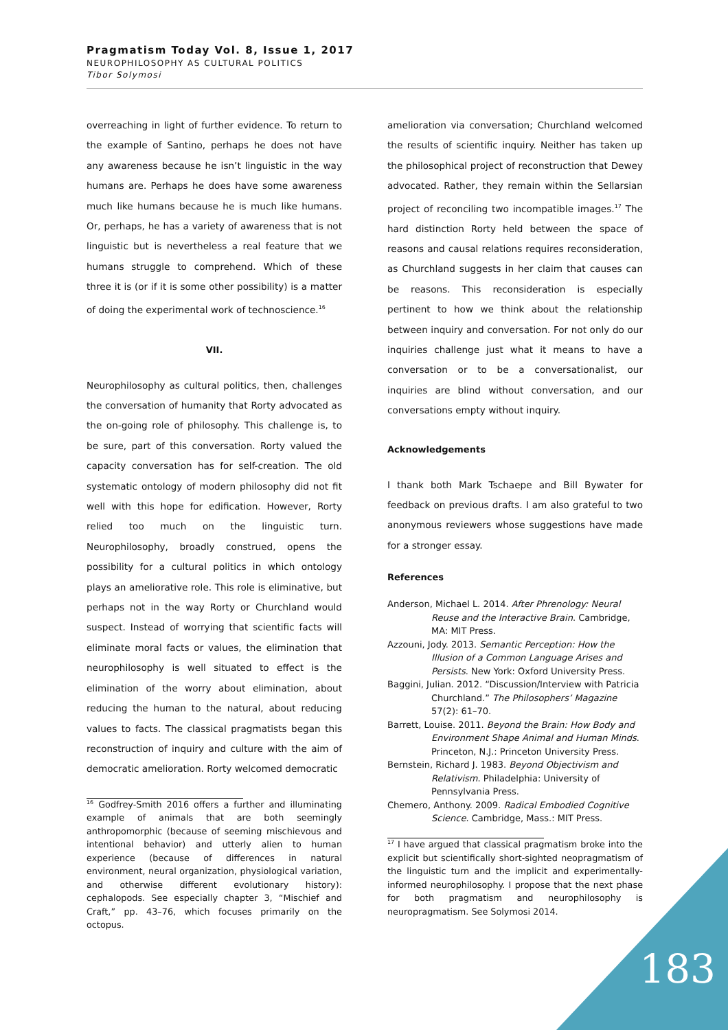Pragmatism Today Vol. 8, Issue 1, 2017
NEUROPHILOSOPHY AS CULTURAL POLITICS
Tibor Solymosi
overreaching in light of further evidence. To return to the example of Santino, perhaps he does not have any awareness because he isn’t linguistic in the way humans are. Perhaps he does have some awareness much like humans because he is much like humans. Or, perhaps, he has a variety of awareness that is not linguistic but is nevertheless a real feature that we humans struggle to comprehend. Which of these three it is (or if it is some other possibility) is a matter of doing the experimental work of technoscience.<sup>16</sup>
VII.
Neurophilosophy as cultural politics, then, challenges the conversation of humanity that Rorty advocated as the on-going role of philosophy. This challenge is, to be sure, part of this conversation. Rorty valued the capacity conversation has for self-creation. The old systematic ontology of modern philosophy did not fit well with this hope for edification. However, Rorty relied too much on the linguistic turn. Neurophilosophy, broadly construed, opens the possibility for a cultural politics in which ontology plays an ameliorative role. This role is eliminative, but perhaps not in the way Rorty or Churchland would suspect. Instead of worrying that scientific facts will eliminate moral facts or values, the elimination that neurophilosophy is well situated to effect is the elimination of the worry about elimination, about reducing the human to the natural, about reducing values to facts. The classical pragmatists began this reconstruction of inquiry and culture with the aim of democratic amelioration. Rorty welcomed democratic
<sup>16</sup> Godfrey-Smith 2016 offers a further and illuminating example of animals that are both seemingly anthropomorphic (because of seeming mischievous and intentional behavior) and utterly alien to human experience (because of differences in natural environment, neural organization, physiological variation, and otherwise different evolutionary history): cephalopods. See especially chapter 3, “Mischief and Craft,” pp. 43–76, which focuses primarily on the octopus.
amelioration via conversation; Churchland welcomed the results of scientific inquiry. Neither has taken up the philosophical project of reconstruction that Dewey advocated. Rather, they remain within the Sellarsian project of reconciling two incompatible images.<sup>17</sup> The hard distinction Rorty held between the space of reasons and causal relations requires reconsideration, as Churchland suggests in her claim that causes can be reasons. This reconsideration is especially pertinent to how we think about the relationship between inquiry and conversation. For not only do our inquiries challenge just what it means to have a conversation or to be a conversationalist, our inquiries are blind without conversation, and our conversations empty without inquiry.
Acknowledgements
I thank both Mark Tschaepe and Bill Bywater for feedback on previous drafts. I am also grateful to two anonymous reviewers whose suggestions have made for a stronger essay.
References
Anderson, Michael L. 2014. After Phrenology: Neural Reuse and the Interactive Brain. Cambridge, MA: MIT Press.
Azzouni, Jody. 2013. Semantic Perception: How the Illusion of a Common Language Arises and Persists. New York: Oxford University Press.
Baggini, Julian. 2012. “Discussion/Interview with Patricia Churchland.” The Philosophers’ Magazine 57(2): 61–70.
Barrett, Louise. 2011. Beyond the Brain: How Body and Environment Shape Animal and Human Minds. Princeton, N.J.: Princeton University Press.
Bernstein, Richard J. 1983. Beyond Objectivism and Relativism. Philadelphia: University of Pennsylvania Press.
Chemero, Anthony. 2009. Radical Embodied Cognitive Science. Cambridge, Mass.: MIT Press.
<sup>17</sup> I have argued that classical pragmatism broke into the explicit but scientifically short-sighted neopragmatism of the linguistic turn and the implicit and experimentally-informed neurophilosophy. I propose that the next phase for both pragmatism and neurophilosophy is neuropragmatism. See Solymosi 2014.
183